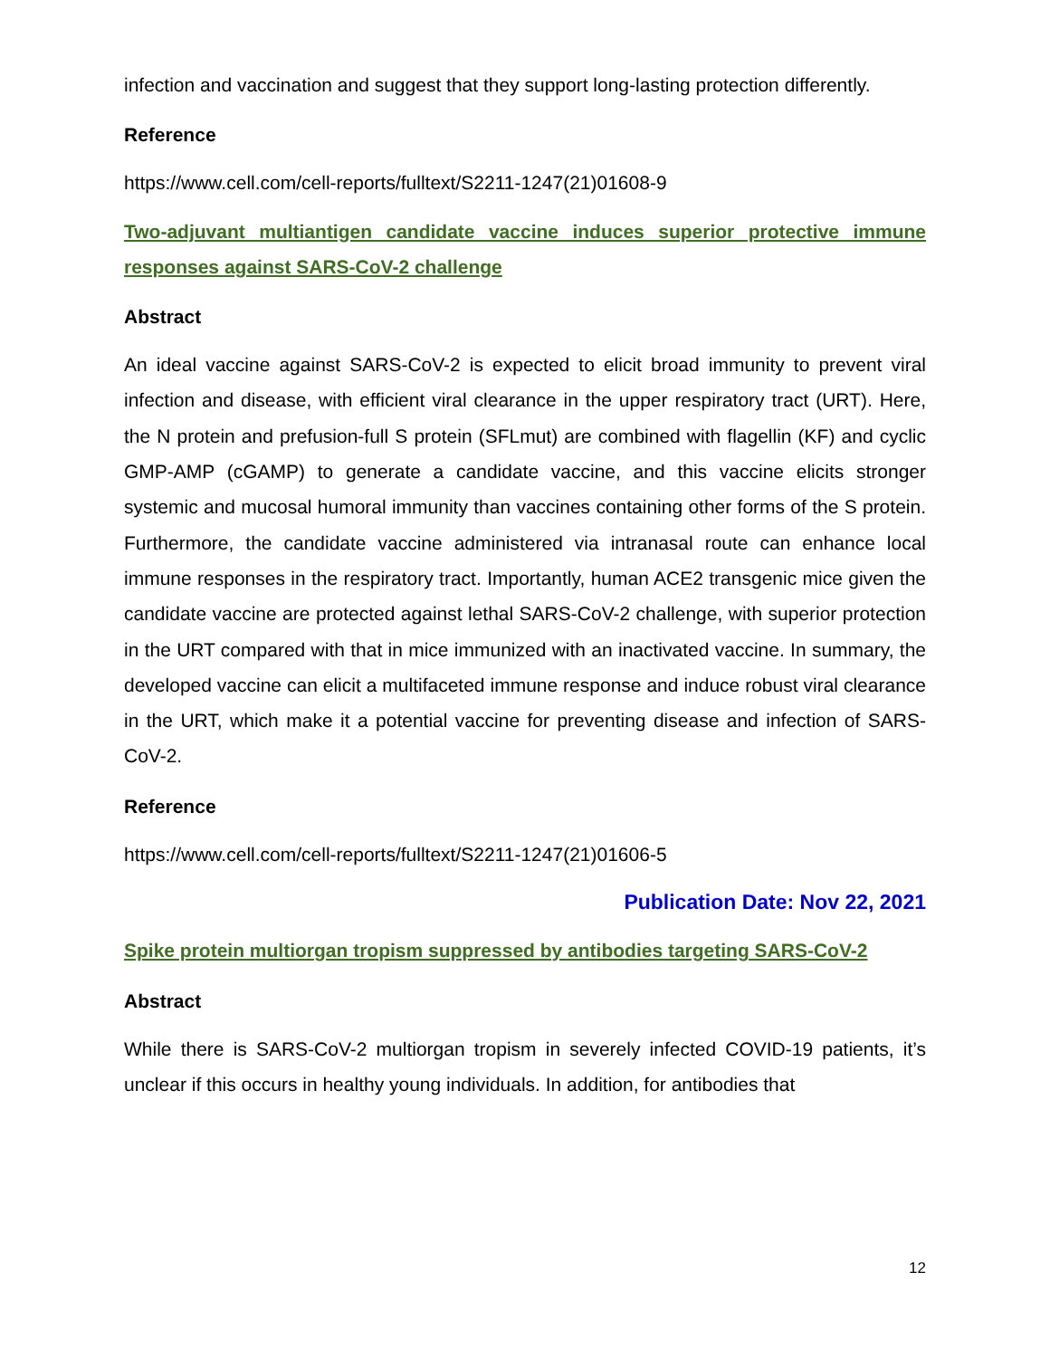infection and vaccination and suggest that they support long-lasting protection differently.
Reference
https://www.cell.com/cell-reports/fulltext/S2211-1247(21)01608-9
Two-adjuvant multiantigen candidate vaccine induces superior protective immune responses against SARS-CoV-2 challenge
Abstract
An ideal vaccine against SARS-CoV-2 is expected to elicit broad immunity to prevent viral infection and disease, with efficient viral clearance in the upper respiratory tract (URT). Here, the N protein and prefusion-full S protein (SFLmut) are combined with flagellin (KF) and cyclic GMP-AMP (cGAMP) to generate a candidate vaccine, and this vaccine elicits stronger systemic and mucosal humoral immunity than vaccines containing other forms of the S protein. Furthermore, the candidate vaccine administered via intranasal route can enhance local immune responses in the respiratory tract. Importantly, human ACE2 transgenic mice given the candidate vaccine are protected against lethal SARS-CoV-2 challenge, with superior protection in the URT compared with that in mice immunized with an inactivated vaccine. In summary, the developed vaccine can elicit a multifaceted immune response and induce robust viral clearance in the URT, which make it a potential vaccine for preventing disease and infection of SARS-CoV-2.
Reference
https://www.cell.com/cell-reports/fulltext/S2211-1247(21)01606-5
Publication Date: Nov 22, 2021
Spike protein multiorgan tropism suppressed by antibodies targeting SARS-CoV-2
Abstract
While there is SARS-CoV-2 multiorgan tropism in severely infected COVID-19 patients, it’s unclear if this occurs in healthy young individuals. In addition, for antibodies that
12